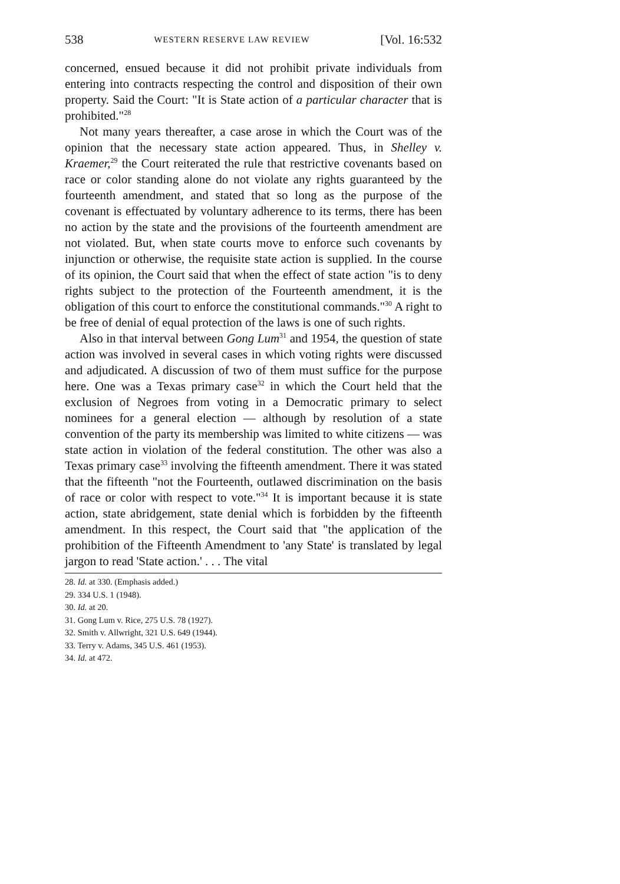538 WESTERN RESERVE LAW REVIEW [Vol. 16:532
concerned, ensued because it did not prohibit private individuals from entering into contracts respecting the control and disposition of their own property. Said the Court: "It is State action of a particular character that is prohibited."<sup>28</sup>
Not many years thereafter, a case arose in which the Court was of the opinion that the necessary state action appeared. Thus, in Shelley v. Kraemer,<sup>29</sup> the Court reiterated the rule that restrictive covenants based on race or color standing alone do not violate any rights guaranteed by the fourteenth amendment, and stated that so long as the purpose of the covenant is effectuated by voluntary adherence to its terms, there has been no action by the state and the provisions of the fourteenth amendment are not violated. But, when state courts move to enforce such covenants by injunction or otherwise, the requisite state action is supplied. In the course of its opinion, the Court said that when the effect of state action "is to deny rights subject to the protection of the Fourteenth amendment, it is the obligation of this court to enforce the constitutional commands."<sup>30</sup> A right to be free of denial of equal protection of the laws is one of such rights.
Also in that interval between Gong Lum<sup>31</sup> and 1954, the question of state action was involved in several cases in which voting rights were discussed and adjudicated. A discussion of two of them must suffice for the purpose here. One was a Texas primary case<sup>32</sup> in which the Court held that the exclusion of Negroes from voting in a Democratic primary to select nominees for a general election — although by resolution of a state convention of the party its membership was limited to white citizens — was state action in violation of the federal constitution. The other was also a Texas primary case<sup>33</sup> involving the fifteenth amendment. There it was stated that the fifteenth "not the Fourteenth, outlawed discrimination on the basis of race or color with respect to vote."<sup>34</sup> It is important because it is state action, state abridgement, state denial which is forbidden by the fifteenth amendment. In this respect, the Court said that "the application of the prohibition of the Fifteenth Amendment to 'any State' is translated by legal jargon to read 'State action.' . . . The vital
28. Id. at 330. (Emphasis added.)
29. 334 U.S. 1 (1948).
30. Id. at 20.
31. Gong Lum v. Rice, 275 U.S. 78 (1927).
32. Smith v. Allwright, 321 U.S. 649 (1944).
33. Terry v. Adams, 345 U.S. 461 (1953).
34. Id. at 472.